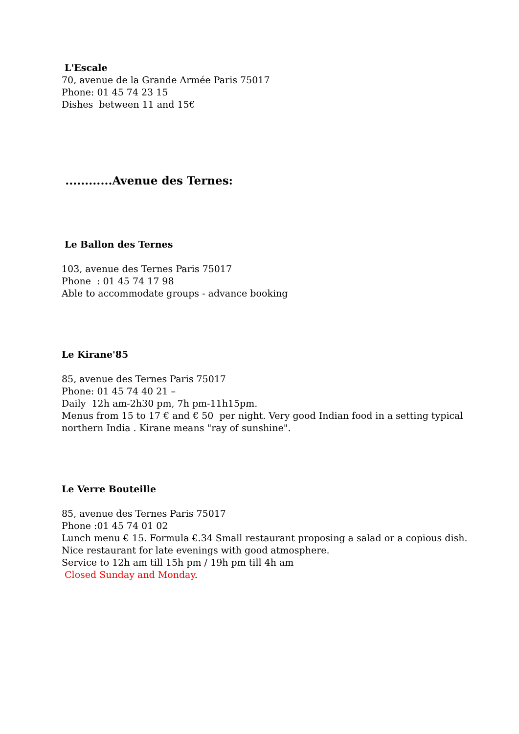L'Escale
70, avenue de la Grande Armée Paris 75017
Phone: 01 45 74 23 15
Dishes between 11 and 15€
............Avenue des Ternes:
Le Ballon des Ternes
103, avenue des Ternes Paris 75017
Phone : 01 45 74 17 98
Able to accommodate groups - advance booking
Le Kirane'85
85, avenue des Ternes Paris 75017
Phone: 01 45 74 40 21 –
Daily 12h am-2h30 pm, 7h pm-11h15pm.
Menus from 15 to 17 € and € 50 per night. Very good Indian food in a setting typical northern India . Kirane means "ray of sunshine".
Le Verre Bouteille
85, avenue des Ternes Paris 75017
Phone :01 45 74 01 02
Lunch menu € 15. Formula €.34 Small restaurant proposing a salad or a copious dish.
Nice restaurant for late evenings with good atmosphere.
Service to 12h am till 15h pm / 19h pm till 4h am
Closed Sunday and Monday.